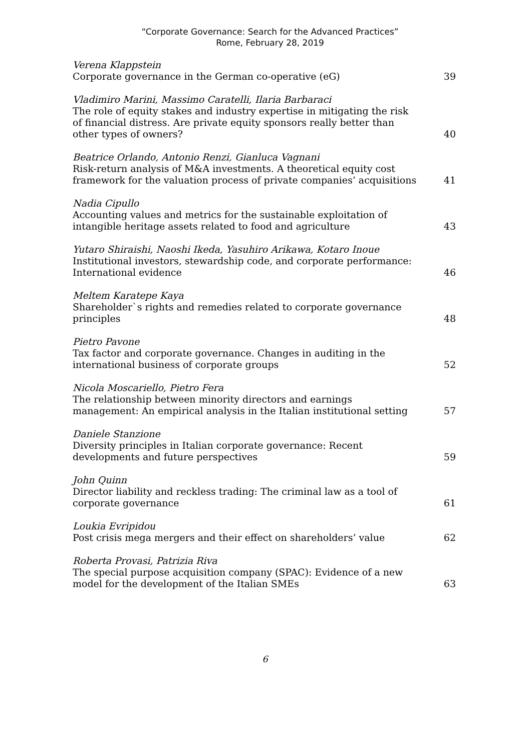“Corporate Governance: Search for the Advanced Practices”
Rome, February 28, 2019
Verena Klappstein
Corporate governance in the German co-operative (eG)
39
Vladimiro Marini, Massimo Caratelli, Ilaria Barbaraci
The role of equity stakes and industry expertise in mitigating the risk of financial distress. Are private equity sponsors really better than other types of owners?
40
Beatrice Orlando, Antonio Renzi, Gianluca Vagnani
Risk-return analysis of M&A investments. A theoretical equity cost framework for the valuation process of private companies’ acquisitions
41
Nadia Cipullo
Accounting values and metrics for the sustainable exploitation of intangible heritage assets related to food and agriculture
43
Yutaro Shiraishi, Naoshi Ikeda, Yasuhiro Arikawa, Kotaro Inoue
Institutional investors, stewardship code, and corporate performance: International evidence
46
Meltem Karatepe Kaya
Shareholder`s rights and remedies related to corporate governance principles
48
Pietro Pavone
Tax factor and corporate governance. Changes in auditing in the international business of corporate groups
52
Nicola Moscariello, Pietro Fera
The relationship between minority directors and earnings management: An empirical analysis in the Italian institutional setting
57
Daniele Stanzione
Diversity principles in Italian corporate governance: Recent developments and future perspectives
59
John Quinn
Director liability and reckless trading: The criminal law as a tool of corporate governance
61
Loukia Evripidou
Post crisis mega mergers and their effect on shareholders’ value
62
Roberta Provasi, Patrizia Riva
The special purpose acquisition company (SPAC): Evidence of a new model for the development of the Italian SMEs
63
6